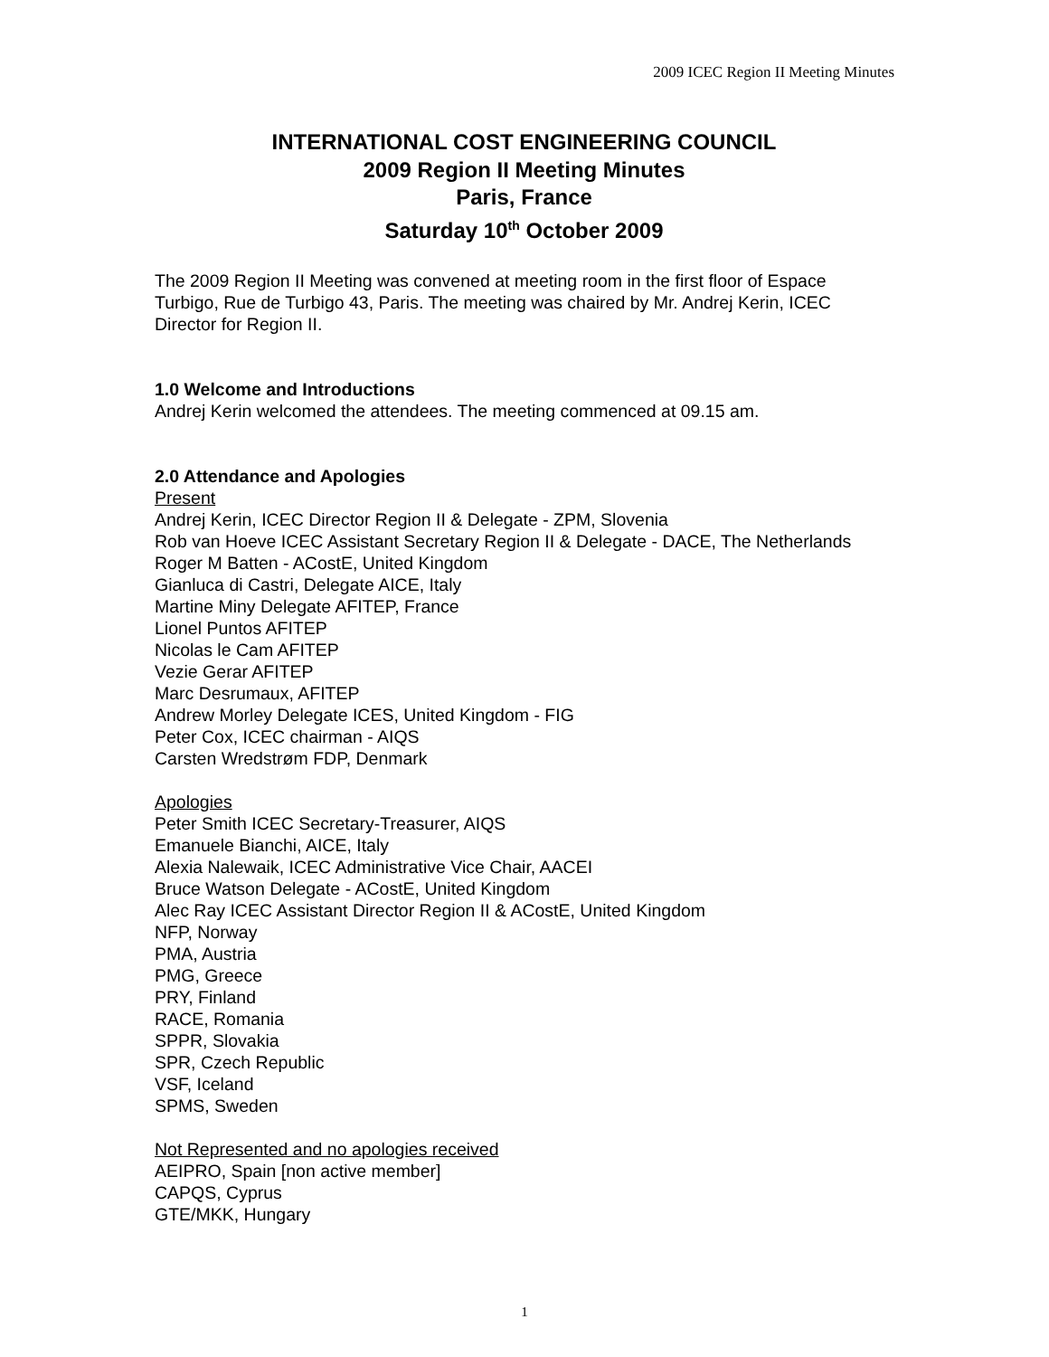2009 ICEC Region II Meeting Minutes
INTERNATIONAL COST ENGINEERING COUNCIL
2009 Region II Meeting Minutes
Paris, France
Saturday 10<sup>th</sup> October 2009
The 2009 Region II Meeting was convened at meeting room in the first floor of Espace Turbigo, Rue de Turbigo 43, Paris. The meeting was chaired by Mr. Andrej Kerin, ICEC Director for Region II.
1.0 Welcome and Introductions
Andrej Kerin welcomed the attendees. The meeting commenced at 09.15 am.
2.0 Attendance and Apologies
Present
Andrej Kerin, ICEC Director Region II & Delegate - ZPM, Slovenia
Rob van Hoeve ICEC Assistant Secretary Region II & Delegate - DACE, The Netherlands
Roger M Batten - ACostE, United Kingdom
Gianluca di Castri, Delegate AICE, Italy
Martine Miny Delegate AFITEP, France
Lionel Puntos AFITEP
Nicolas le Cam AFITEP
Vezie Gerar AFITEP
Marc Desrumaux, AFITEP
Andrew Morley Delegate ICES, United Kingdom - FIG
Peter Cox, ICEC chairman - AIQS
Carsten Wredstrøm FDP, Denmark
Apologies
Peter Smith ICEC Secretary-Treasurer, AIQS
Emanuele Bianchi, AICE, Italy
Alexia Nalewaik, ICEC Administrative Vice Chair, AACEI
Bruce Watson Delegate - ACostE, United Kingdom
Alec Ray ICEC Assistant Director Region II & ACostE, United Kingdom
NFP, Norway
PMA, Austria
PMG, Greece
PRY, Finland
RACE, Romania
SPPR, Slovakia
SPR, Czech Republic
VSF, Iceland
SPMS, Sweden
Not Represented and no apologies received
AEIPRO, Spain [non active member]
CAPQS, Cyprus
GTE/MKK, Hungary
1